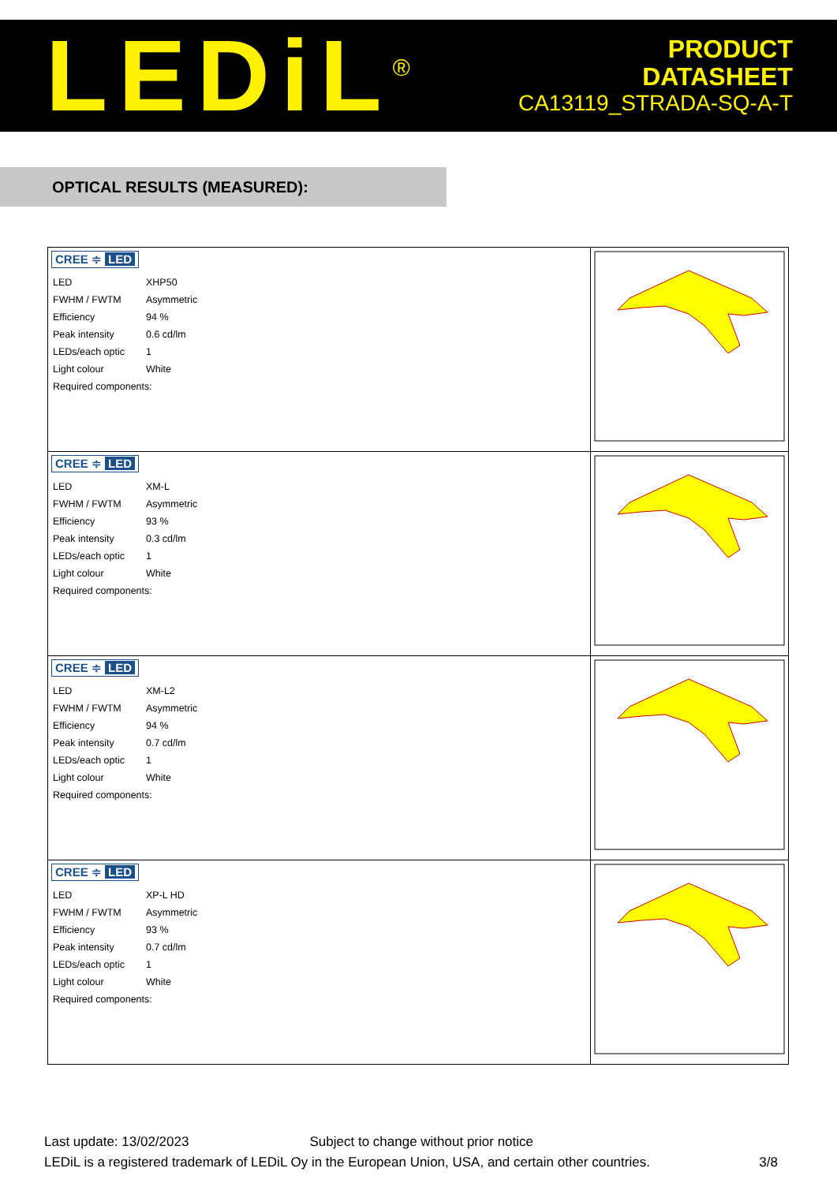LEDiL<sup>®</sup>
PRODUCT
DATASHEET
CA13119_STRADA-SQ-A-T
OPTICAL RESULTS (MEASURED):
| CREE ≑ LED / LED / XHP50 / / FWHM / FWTM / Asymmetric / / Efficiency / 94 % / / Peak intensity / 0.6 cd/lm / / LEDs/each optic / 1 / / Light colour / White / / Required components: / / | |
| CREE ≑ LED / LED / XM-L / / FWHM / FWTM / Asymmetric / / Efficiency / 93 % / / Peak intensity / 0.3 cd/lm / / LEDs/each optic / 1 / / Light colour / White / / Required components: / / | |
| CREE ≑ LED / LED / XM-L2 / / FWHM / FWTM / Asymmetric / / Efficiency / 94 % / / Peak intensity / 0.7 cd/lm / / LEDs/each optic / 1 / / Light colour / White / / Required components: / / | |
| CREE ≑ LED / LED / XP-L HD / / FWHM / FWTM / Asymmetric / / Efficiency / 93 % / / Peak intensity / 0.7 cd/lm / / LEDs/each optic / 1 / / Light colour / White / / Required components: / / | |
Last update: 13/02/2023 Subject to change without prior notice
LEDiL is a registered trademark of LEDiL Oy in the European Union, USA, and certain other countries. 3/8